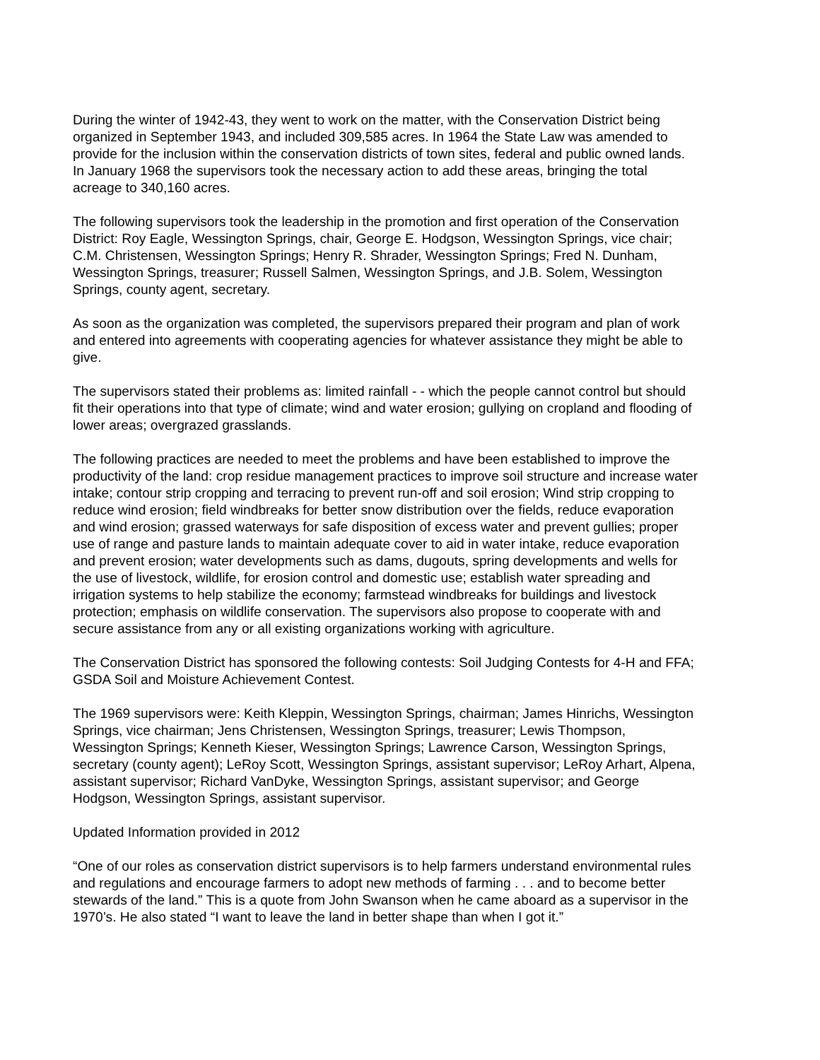During the winter of 1942-43, they went to work on the matter, with the Conservation District being organized in September 1943, and included 309,585 acres. In 1964 the State Law was amended to provide for the inclusion within the conservation districts of town sites, federal and public owned lands. In January 1968 the supervisors took the necessary action to add these areas, bringing the total acreage to 340,160 acres.
The following supervisors took the leadership in the promotion and first operation of the Conservation District: Roy Eagle, Wessington Springs, chair, George E. Hodgson, Wessington Springs, vice chair; C.M. Christensen, Wessington Springs; Henry R. Shrader, Wessington Springs; Fred N. Dunham, Wessington Springs, treasurer; Russell Salmen, Wessington Springs, and J.B. Solem, Wessington Springs, county agent, secretary.
As soon as the organization was completed, the supervisors prepared their program and plan of work and entered into agreements with cooperating agencies for whatever assistance they might be able to give.
The supervisors stated their problems as: limited rainfall - - which the people cannot control but should fit their operations into that type of climate; wind and water erosion; gullying on cropland and flooding of lower areas; overgrazed grasslands.
The following practices are needed to meet the problems and have been established to improve the productivity of the land: crop residue management practices to improve soil structure and increase water intake; contour strip cropping and terracing to prevent run-off and soil erosion; Wind strip cropping to reduce wind erosion; field windbreaks for better snow distribution over the fields, reduce evaporation and wind erosion; grassed waterways for safe disposition of excess water and prevent gullies; proper use of range and pasture lands to maintain adequate cover to aid in water intake, reduce evaporation and prevent erosion; water developments such as dams, dugouts, spring developments and wells for the use of livestock, wildlife, for erosion control and domestic use; establish water spreading and irrigation systems to help stabilize the economy; farmstead windbreaks for buildings and livestock protection; emphasis on wildlife conservation. The supervisors also propose to cooperate with and secure assistance from any or all existing organizations working with agriculture.
The Conservation District has sponsored the following contests: Soil Judging Contests for 4-H and FFA; GSDA Soil and Moisture Achievement Contest.
The 1969 supervisors were: Keith Kleppin, Wessington Springs, chairman; James Hinrichs, Wessington Springs, vice chairman; Jens Christensen, Wessington Springs, treasurer; Lewis Thompson, Wessington Springs; Kenneth Kieser, Wessington Springs; Lawrence Carson, Wessington Springs, secretary (county agent); LeRoy Scott, Wessington Springs, assistant supervisor; LeRoy Arhart, Alpena, assistant supervisor; Richard VanDyke, Wessington Springs, assistant supervisor; and George Hodgson, Wessington Springs, assistant supervisor.
Updated Information provided in 2012
“One of our roles as conservation district supervisors is to help farmers understand environmental rules and regulations and encourage farmers to adopt new methods of farming . . . and to become better stewards of the land.” This is a quote from John Swanson when he came aboard as a supervisor in the 1970’s. He also stated “I want to leave the land in better shape than when I got it.”